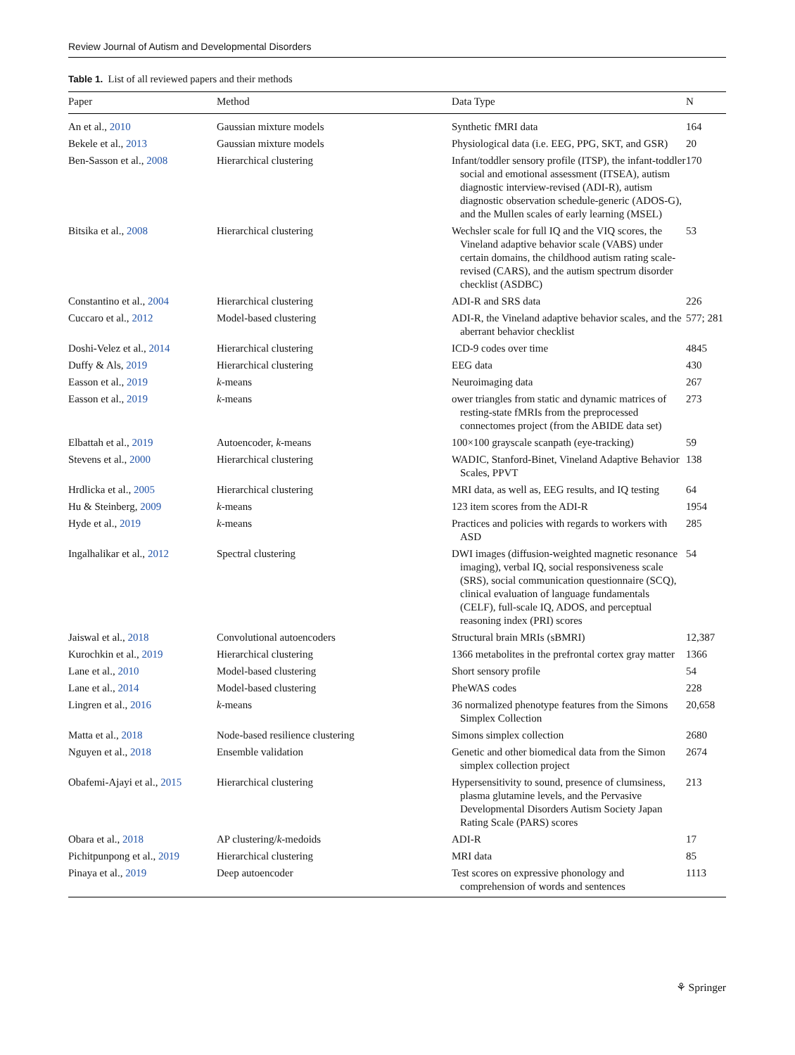Review Journal of Autism and Developmental Disorders
Table 1. List of all reviewed papers and their methods
| Paper | Method | Data Type | N |
| --- | --- | --- | --- |
| An et al., 2010 | Gaussian mixture models | Synthetic fMRI data | 164 |
| Bekele et al., 2013 | Gaussian mixture models | Physiological data (i.e. EEG, PPG, SKT, and GSR) | 20 |
| Ben-Sasson et al., 2008 | Hierarchical clustering | Infant/toddler sensory profile (ITSP), the infant-toddler social and emotional assessment (ITSEA), autism diagnostic interview-revised (ADI-R), autism diagnostic observation schedule-generic (ADOS-G), and the Mullen scales of early learning (MSEL) | 170 |
| Bitsika et al., 2008 | Hierarchical clustering | Wechsler scale for full IQ and the VIQ scores, the Vineland adaptive behavior scale (VABS) under certain domains, the childhood autism rating scale-revised (CARS), and the autism spectrum disorder checklist (ASDBC) | 53 |
| Constantino et al., 2004 | Hierarchical clustering | ADI-R and SRS data | 226 |
| Cuccaro et al., 2012 | Model-based clustering | ADI-R, the Vineland adaptive behavior scales, and the aberrant behavior checklist | 577; 281 |
| Doshi-Velez et al., 2014 | Hierarchical clustering | ICD-9 codes over time | 4845 |
| Duffy & Als, 2019 | Hierarchical clustering | EEG data | 430 |
| Easson et al., 2019 | k -means | Neuroimaging data | 267 |
| Easson et al., 2019 | k -means | ower triangles from static and dynamic matrices of resting-state fMRIs from the preprocessed connectomes project (from the ABIDE data set) | 273 |
| Elbattah et al., 2019 | Autoencoder, k -means | 100×100 grayscale scanpath (eye-tracking) | 59 |
| Stevens et al., 2000 | Hierarchical clustering | WADIC, Stanford-Binet, Vineland Adaptive Behavior Scales, PPVT | 138 |
| Hrdlicka et al., 2005 | Hierarchical clustering | MRI data, as well as, EEG results, and IQ testing | 64 |
| Hu & Steinberg, 2009 | k -means | 123 item scores from the ADI-R | 1954 |
| Hyde et al., 2019 | k -means | Practices and policies with regards to workers with ASD | 285 |
| Ingalhalikar et al., 2012 | Spectral clustering | DWI images (diffusion-weighted magnetic resonance imaging), verbal IQ, social responsiveness scale (SRS), social communication questionnaire (SCQ), clinical evaluation of language fundamentals (CELF), full-scale IQ, ADOS, and perceptual reasoning index (PRI) scores | 54 |
| Jaiswal et al., 2018 | Convolutional autoencoders | Structural brain MRIs (sBMRI) | 12,387 |
| Kurochkin et al., 2019 | Hierarchical clustering | 1366 metabolites in the prefrontal cortex gray matter | 1366 |
| Lane et al., 2010 | Model-based clustering | Short sensory profile | 54 |
| Lane et al., 2014 | Model-based clustering | PheWAS codes | 228 |
| Lingren et al., 2016 | k -means | 36 normalized phenotype features from the Simons Simplex Collection | 20,658 |
| Matta et al., 2018 | Node-based resilience clustering | Simons simplex collection | 2680 |
| Nguyen et al., 2018 | Ensemble validation | Genetic and other biomedical data from the Simon simplex collection project | 2674 |
| Obafemi-Ajayi et al., 2015 | Hierarchical clustering | Hypersensitivity to sound, presence of clumsiness, plasma glutamine levels, and the Pervasive Developmental Disorders Autism Society Japan Rating Scale (PARS) scores | 213 |
| Obara et al., 2018 | AP clustering/ k -medoids | ADI-R | 17 |
| Pichitpunpong et al., 2019 | Hierarchical clustering | MRI data | 85 |
| Pinaya et al., 2019 | Deep autoencoder | Test scores on expressive phonology and comprehension of words and sentences | 1113 |
⚘ Springer